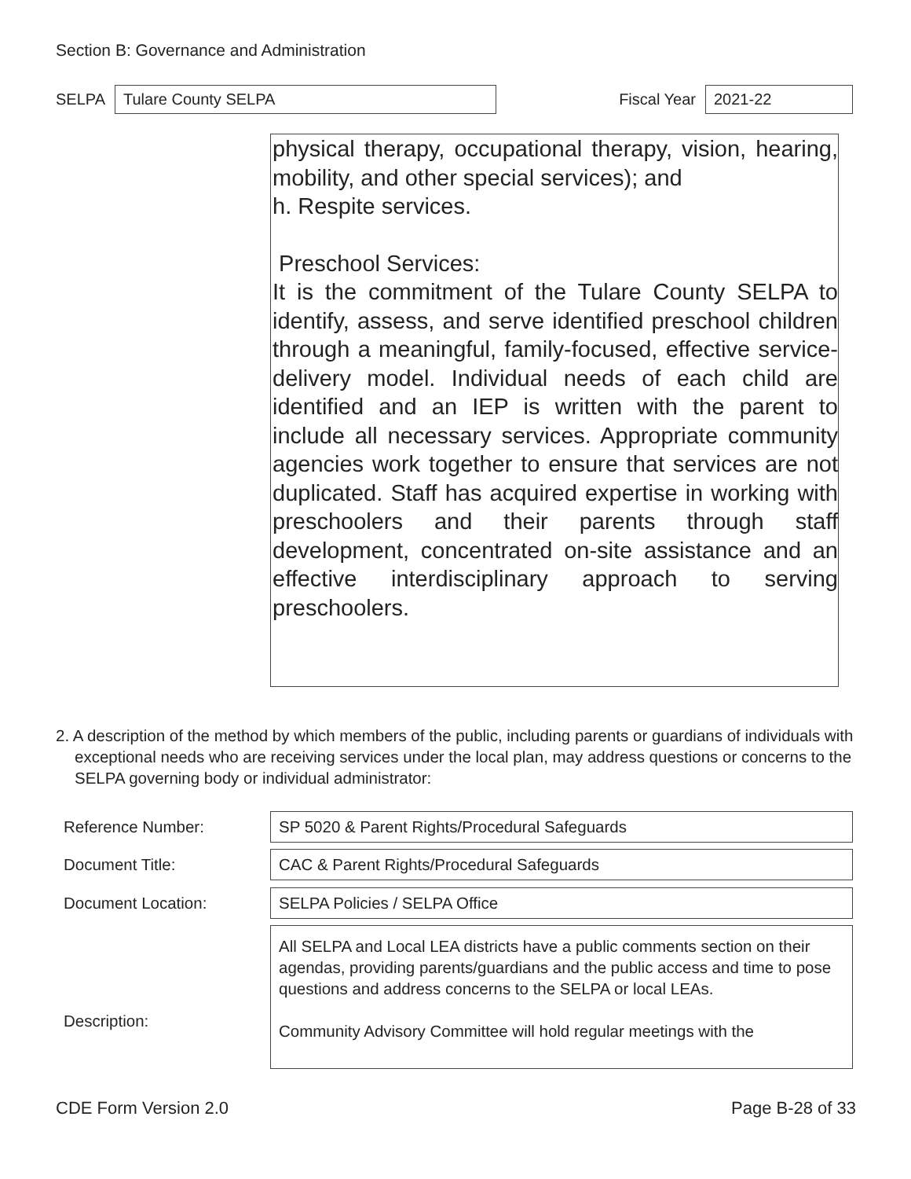Section B: Governance and Administration
SELPA Tulare County SELPA Fiscal Year 2021-22
physical therapy, occupational therapy, vision, hearing, mobility, and other special services); and
h. Respite services.
Preschool Services:
It is the commitment of the Tulare County SELPA to identify, assess, and serve identified preschool children through a meaningful, family-focused, effective service-delivery model. Individual needs of each child are identified and an IEP is written with the parent to include all necessary services. Appropriate community agencies work together to ensure that services are not duplicated. Staff has acquired expertise in working with preschoolers and their parents through staff development, concentrated on-site assistance and an effective interdisciplinary approach to serving preschoolers.
2. A description of the method by which members of the public, including parents or guardians of individuals with exceptional needs who are receiving services under the local plan, may address questions or concerns to the SELPA governing body or individual administrator:
Reference Number: SP 5020 & Parent Rights/Procedural Safeguards
Document Title: CAC & Parent Rights/Procedural Safeguards
Document Location: SELPA Policies / SELPA Office
Description: All SELPA and Local LEA districts have a public comments section on their agendas, providing parents/guardians and the public access and time to pose questions and address concerns to the SELPA or local LEAs.
Community Advisory Committee will hold regular meetings with the
CDE Form Version 2.0 Page B-28 of 33